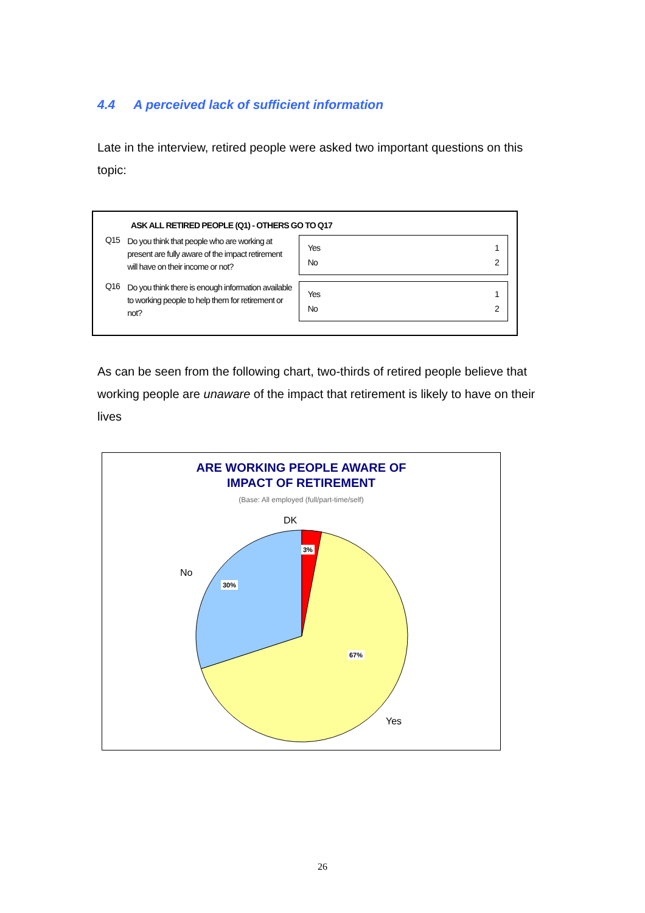4.4 A perceived lack of sufficient information
Late in the interview, retired people were asked two important questions on this topic:
ASK ALL RETIRED PEOPLE (Q1) - OTHERS GO TO Q17
Q15
Do you think that people who are working at present are fully aware of the impact retirement will have on their income or not?
Yes
No
1
2
Q16
Do you think there is enough information available to working people to help them for retirement or not?
Yes
No
1
2
As can be seen from the following chart, two-thirds of retired people believe that working people are unaware of the impact that retirement is likely to have on their lives
ARE WORKING PEOPLE AWARE OF
IMPACT OF RETIREMENT
(Base: All employed (full/part-time/self)
DK
No
Yes
3%
30%
67%
26